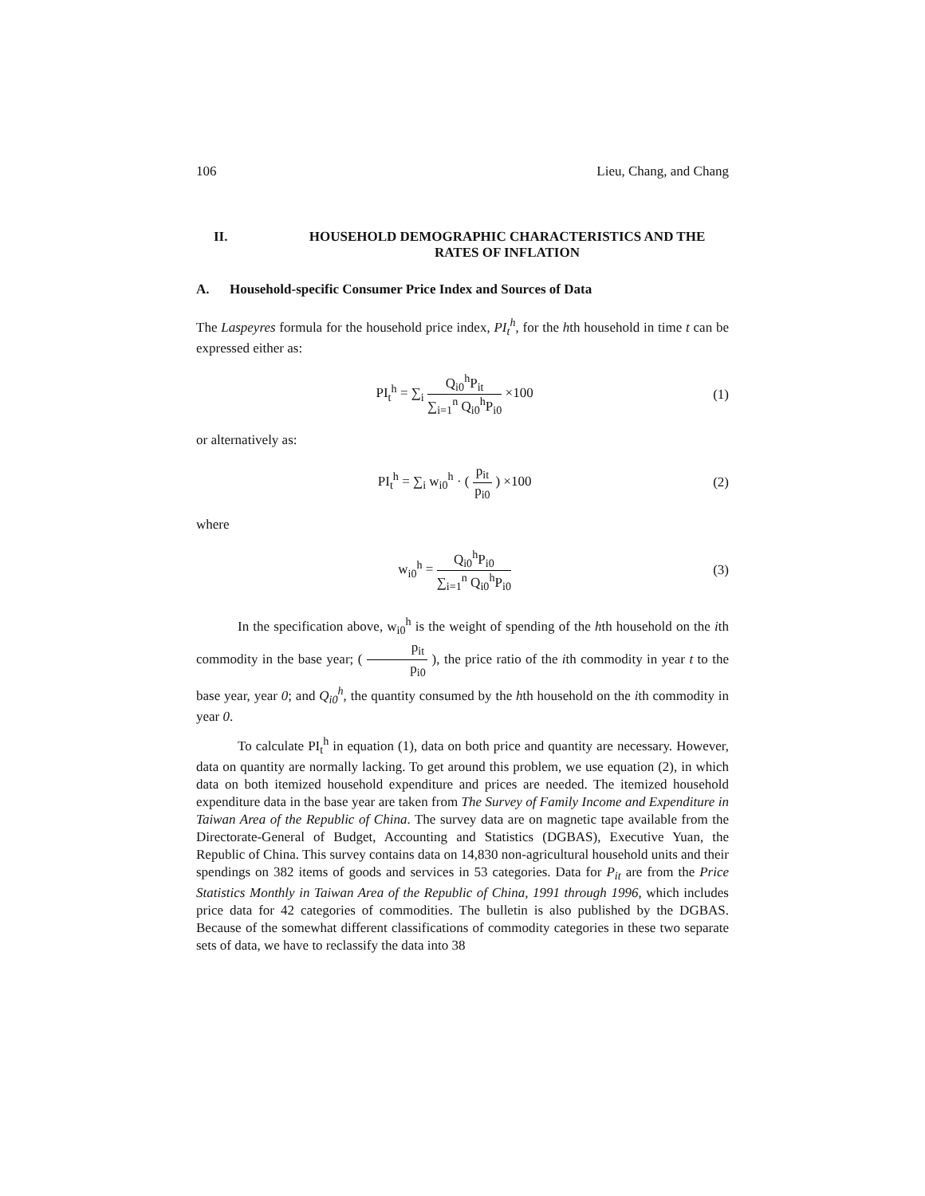106 Lieu, Chang, and Chang
II. HOUSEHOLD DEMOGRAPHIC CHARACTERISTICS AND THE
RATES OF INFLATION
A. Household-specific Consumer Price Index and Sources of Data
The Laspeyres formula for the household price index, PI<sub>t</sub><sup>h</sup>, for the hth household in time t can be expressed either as:
PI<sub>t</sub><sup>h</sup> = ∑<sub>i</sub> Q<sub>i0</sub><sup>h</sup>P<sub>it</sub> ∑<sub>i=1</sub><sup>n</sup> Q<sub>i0</sub><sup>h</sup>P<sub>i0</sub> ×100
(1)
or alternatively as:
PI<sub>t</sub><sup>h</sup> = ∑<sub>i</sub> w<sub>i0</sub><sup>h</sup> · ( p<sub>it</sub> p<sub>i0</sub> ) ×100
(2)
where
w<sub>i0</sub><sup>h</sup> = Q<sub>i0</sub><sup>h</sup>P<sub>i0</sub> ∑<sub>i=1</sub><sup>n</sup> Q<sub>i0</sub><sup>h</sup>P<sub>i0</sub> (3)
In the specification above, w<sub>i0</sub><sup>h</sup> is the weight of spending of the hth household on the ith commodity in the base year; ( p<sub>it</sub> p<sub>i0</sub> ), the price ratio of the ith commodity in year t to the base year, year 0; and Q<sub>i0</sub><sup>h</sup>, the quantity consumed by the hth household on the ith commodity in year 0.
To calculate PI<sub>t</sub><sup>h</sup> in equation (1), data on both price and quantity are necessary. However, data on quantity are normally lacking. To get around this problem, we use equation (2), in which data on both itemized household expenditure and prices are needed. The itemized household expenditure data in the base year are taken from The Survey of Family Income and Expenditure in Taiwan Area of the Republic of China. The survey data are on magnetic tape available from the Directorate-General of Budget, Accounting and Statistics (DGBAS), Executive Yuan, the Republic of China. This survey contains data on 14,830 non-agricultural household units and their spendings on 382 items of goods and services in 53 categories. Data for P<sub>it</sub> are from the Price Statistics Monthly in Taiwan Area of the Republic of China, 1991 through 1996, which includes price data for 42 categories of commodities. The bulletin is also published by the DGBAS. Because of the somewhat different classifications of commodity categories in these two separate sets of data, we have to reclassify the data into 38